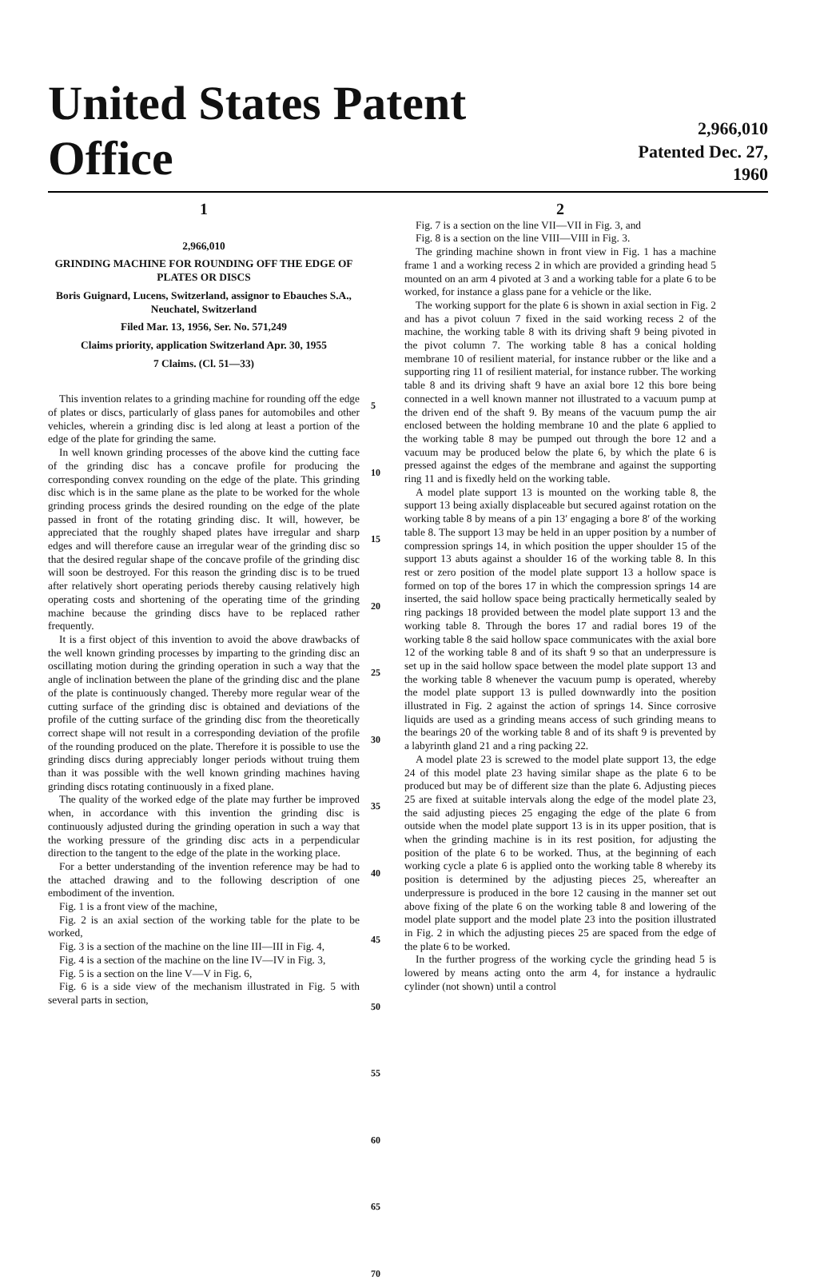United States Patent Office
2,966,010
Patented Dec. 27, 1960
1
2,966,010
GRINDING MACHINE FOR ROUNDING OFF THE EDGE OF PLATES OR DISCS
Boris Guignard, Lucens, Switzerland, assignor to Ebauches S.A., Neuchatel, Switzerland
Filed Mar. 13, 1956, Ser. No. 571,249
Claims priority, application Switzerland Apr. 30, 1955
7 Claims. (Cl. 51—33)
This invention relates to a grinding machine for rounding off the edge of plates or discs, particularly of glass panes for automobiles and other vehicles, wherein a grinding disc is led along at least a portion of the edge of the plate for grinding the same.
In well known grinding processes of the above kind the cutting face of the grinding disc has a concave profile for producing the corresponding convex rounding on the edge of the plate. This grinding disc which is in the same plane as the plate to be worked for the whole grinding process grinds the desired rounding on the edge of the plate passed in front of the rotating grinding disc. It will, however, be appreciated that the roughly shaped plates have irregular and sharp edges and will therefore cause an irregular wear of the grinding disc so that the desired regular shape of the concave profile of the grinding disc will soon be destroyed. For this reason the grinding disc is to be trued after relatively short operating periods thereby causing relatively high operating costs and shortening of the operating time of the grinding machine because the grinding discs have to be replaced rather frequently.
It is a first object of this invention to avoid the above drawbacks of the well known grinding processes by imparting to the grinding disc an oscillating motion during the grinding operation in such a way that the angle of inclination between the plane of the grinding disc and the plane of the plate is continuously changed. Thereby more regular wear of the cutting surface of the grinding disc is obtained and deviations of the profile of the cutting surface of the grinding disc from the theoretically correct shape will not result in a corresponding deviation of the profile of the rounding produced on the plate. Therefore it is possible to use the grinding discs during appreciably longer periods without truing them than it was possible with the well known grinding machines having grinding discs rotating continuously in a fixed plane.
The quality of the worked edge of the plate may further be improved when, in accordance with this invention the grinding disc is continuously adjusted during the grinding operation in such a way that the working pressure of the grinding disc acts in a perpendicular direction to the tangent to the edge of the plate in the working place.
For a better understanding of the invention reference may be had to the attached drawing and to the following description of one embodiment of the invention.
Fig. 1 is a front view of the machine,
Fig. 2 is an axial section of the working table for the plate to be worked,
Fig. 3 is a section of the machine on the line III—III in Fig. 4,
Fig. 4 is a section of the machine on the line IV—IV in Fig. 3,
Fig. 5 is a section on the line V—V in Fig. 6,
Fig. 6 is a side view of the mechanism illustrated in Fig. 5 with several parts in section,
5
10
15
20
25
30
35
40
45
50
55
60
65
70
2
Fig. 7 is a section on the line VII—VII in Fig. 3, and
Fig. 8 is a section on the line VIII—VIII in Fig. 3.
The grinding machine shown in front view in Fig. 1 has a machine frame 1 and a working recess 2 in which are provided a grinding head 5 mounted on an arm 4 pivoted at 3 and a working table for a plate 6 to be worked, for instance a glass pane for a vehicle or the like.
The working support for the plate 6 is shown in axial section in Fig. 2 and has a pivot coluun 7 fixed in the said working recess 2 of the machine, the working table 8 with its driving shaft 9 being pivoted in the pivot column 7. The working table 8 has a conical holding membrane 10 of resilient material, for instance rubber or the like and a supporting ring 11 of resilient material, for instance rubber. The working table 8 and its driving shaft 9 have an axial bore 12 this bore being connected in a well known manner not illustrated to a vacuum pump at the driven end of the shaft 9. By means of the vacuum pump the air enclosed between the holding membrane 10 and the plate 6 applied to the working table 8 may be pumped out through the bore 12 and a vacuum may be produced below the plate 6, by which the plate 6 is pressed against the edges of the membrane and against the supporting ring 11 and is fixedly held on the working table.
A model plate support 13 is mounted on the working table 8, the support 13 being axially displaceable but secured against rotation on the working table 8 by means of a pin 13′ engaging a bore 8′ of the working table 8. The support 13 may be held in an upper position by a number of compression springs 14, in which position the upper shoulder 15 of the support 13 abuts against a shoulder 16 of the working table 8. In this rest or zero position of the model plate support 13 a hollow space is formed on top of the bores 17 in which the compression springs 14 are inserted, the said hollow space being practically hermetically sealed by ring packings 18 provided between the model plate support 13 and the working table 8. Through the bores 17 and radial bores 19 of the working table 8 the said hollow space communicates with the axial bore 12 of the working table 8 and of its shaft 9 so that an underpressure is set up in the said hollow space between the model plate support 13 and the working table 8 whenever the vacuum pump is operated, whereby the model plate support 13 is pulled downwardly into the position illustrated in Fig. 2 against the action of springs 14. Since corrosive liquids are used as a grinding means access of such grinding means to the bearings 20 of the working table 8 and of its shaft 9 is prevented by a labyrinth gland 21 and a ring packing 22.
A model plate 23 is screwed to the model plate support 13, the edge 24 of this model plate 23 having similar shape as the plate 6 to be produced but may be of different size than the plate 6. Adjusting pieces 25 are fixed at suitable intervals along the edge of the model plate 23, the said adjusting pieces 25 engaging the edge of the plate 6 from outside when the model plate support 13 is in its upper position, that is when the grinding machine is in its rest position, for adjusting the position of the plate 6 to be worked. Thus, at the beginning of each working cycle a plate 6 is applied onto the working table 8 whereby its position is determined by the adjusting pieces 25, whereafter an underpressure is produced in the bore 12 causing in the manner set out above fixing of the plate 6 on the working table 8 and lowering of the model plate support and the model plate 23 into the position illustrated in Fig. 2 in which the adjusting pieces 25 are spaced from the edge of the plate 6 to be worked.
In the further progress of the working cycle the grinding head 5 is lowered by means acting onto the arm 4, for instance a hydraulic cylinder (not shown) until a control